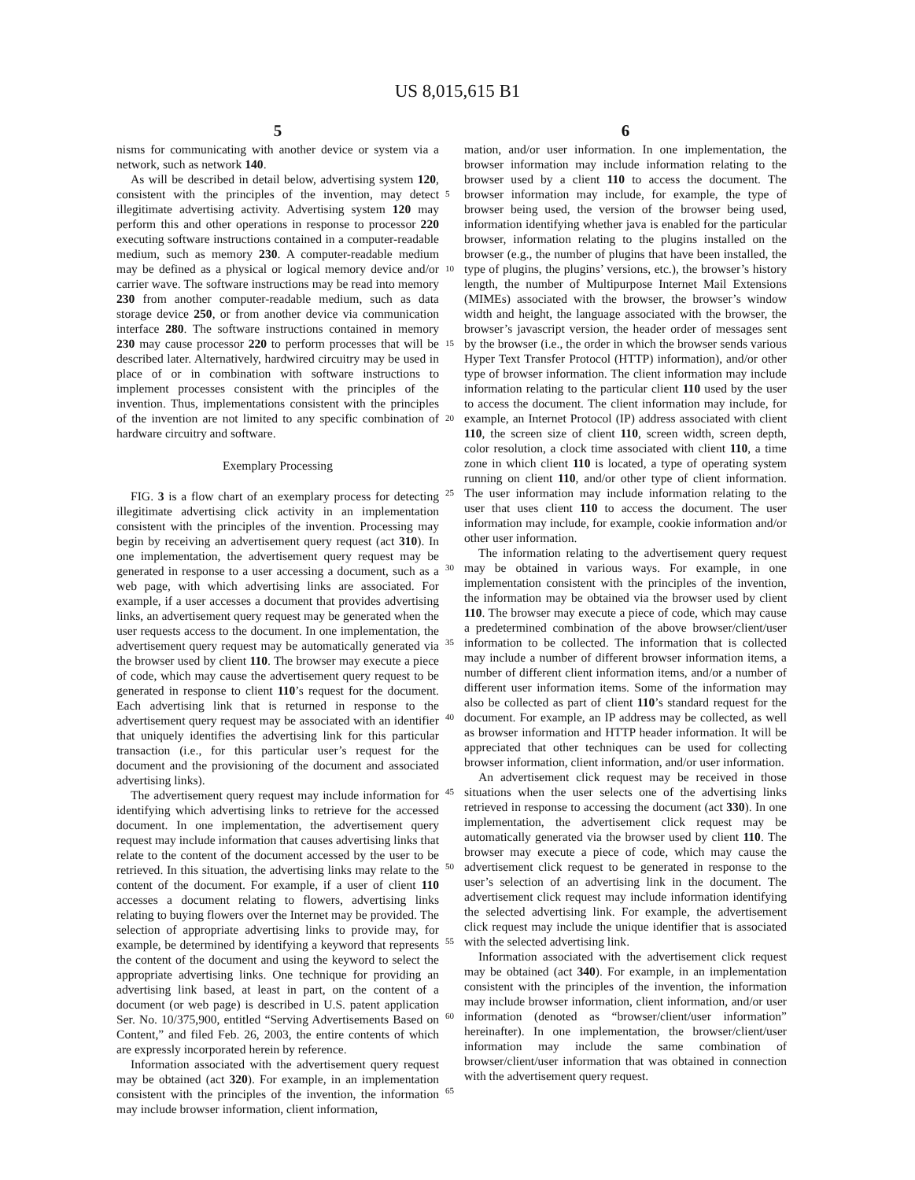US 8,015,615 B1
5
nisms for communicating with another device or system via a network, such as network 140.
As will be described in detail below, advertising system 120, consistent with the principles of the invention, may detect illegitimate advertising activity. Advertising system 120 may perform this and other operations in response to processor 220 executing software instructions contained in a computer-readable medium, such as memory 230. A computer-readable medium may be defined as a physical or logical memory device and/or carrier wave. The software instructions may be read into memory 230 from another computer-readable medium, such as data storage device 250, or from another device via communication interface 280. The software instructions contained in memory 230 may cause processor 220 to perform processes that will be described later. Alternatively, hardwired circuitry may be used in place of or in combination with software instructions to implement processes consistent with the principles of the invention. Thus, implementations consistent with the principles of the invention are not limited to any specific combination of hardware circuitry and software.
Exemplary Processing
FIG. 3 is a flow chart of an exemplary process for detecting illegitimate advertising click activity in an implementation consistent with the principles of the invention. Processing may begin by receiving an advertisement query request (act 310). In one implementation, the advertisement query request may be generated in response to a user accessing a document, such as a web page, with which advertising links are associated. For example, if a user accesses a document that provides advertising links, an advertisement query request may be generated when the user requests access to the document. In one implementation, the advertisement query request may be automatically generated via the browser used by client 110. The browser may execute a piece of code, which may cause the advertisement query request to be generated in response to client 110’s request for the document. Each advertising link that is returned in response to the advertisement query request may be associated with an identifier that uniquely identifies the advertising link for this particular transaction (i.e., for this particular user’s request for the document and the provisioning of the document and associated advertising links).
The advertisement query request may include information for identifying which advertising links to retrieve for the accessed document. In one implementation, the advertisement query request may include information that causes advertising links that relate to the content of the document accessed by the user to be retrieved. In this situation, the advertising links may relate to the content of the document. For example, if a user of client 110 accesses a document relating to flowers, advertising links relating to buying flowers over the Internet may be provided. The selection of appropriate advertising links to provide may, for example, be determined by identifying a keyword that represents the content of the document and using the keyword to select the appropriate advertising links. One technique for providing an advertising link based, at least in part, on the content of a document (or web page) is described in U.S. patent application Ser. No. 10/375,900, entitled “Serving Advertisements Based on Content,” and filed Feb. 26, 2003, the entire contents of which are expressly incorporated herein by reference.
Information associated with the advertisement query request may be obtained (act 320). For example, in an implementation consistent with the principles of the invention, the information may include browser information, client information,
5
10
15
20
25
30
35
40
45
50
55
60
65
6
mation, and/or user information. In one implementation, the browser information may include information relating to the browser used by a client 110 to access the document. The browser information may include, for example, the type of browser being used, the version of the browser being used, information identifying whether java is enabled for the particular browser, information relating to the plugins installed on the browser (e.g., the number of plugins that have been installed, the type of plugins, the plugins’ versions, etc.), the browser’s history length, the number of Multipurpose Internet Mail Extensions (MIMEs) associated with the browser, the browser’s window width and height, the language associated with the browser, the browser’s javascript version, the header order of messages sent by the browser (i.e., the order in which the browser sends various Hyper Text Transfer Protocol (HTTP) information), and/or other type of browser information. The client information may include information relating to the particular client 110 used by the user to access the document. The client information may include, for example, an Internet Protocol (IP) address associated with client 110, the screen size of client 110, screen width, screen depth, color resolution, a clock time associated with client 110, a time zone in which client 110 is located, a type of operating system running on client 110, and/or other type of client information. The user information may include information relating to the user that uses client 110 to access the document. The user information may include, for example, cookie information and/or other user information.
The information relating to the advertisement query request may be obtained in various ways. For example, in one implementation consistent with the principles of the invention, the information may be obtained via the browser used by client 110. The browser may execute a piece of code, which may cause a predetermined combination of the above browser/client/user information to be collected. The information that is collected may include a number of different browser information items, a number of different client information items, and/or a number of different user information items. Some of the information may also be collected as part of client 110’s standard request for the document. For example, an IP address may be collected, as well as browser information and HTTP header information. It will be appreciated that other techniques can be used for collecting browser information, client information, and/or user information.
An advertisement click request may be received in those situations when the user selects one of the advertising links retrieved in response to accessing the document (act 330). In one implementation, the advertisement click request may be automatically generated via the browser used by client 110. The browser may execute a piece of code, which may cause the advertisement click request to be generated in response to the user’s selection of an advertising link in the document. The advertisement click request may include information identifying the selected advertising link. For example, the advertisement click request may include the unique identifier that is associated with the selected advertising link.
Information associated with the advertisement click request may be obtained (act 340). For example, in an implementation consistent with the principles of the invention, the information may include browser information, client information, and/or user information (denoted as “browser/client/user information” hereinafter). In one implementation, the browser/client/user information may include the same combination of browser/client/user information that was obtained in connection with the advertisement query request.